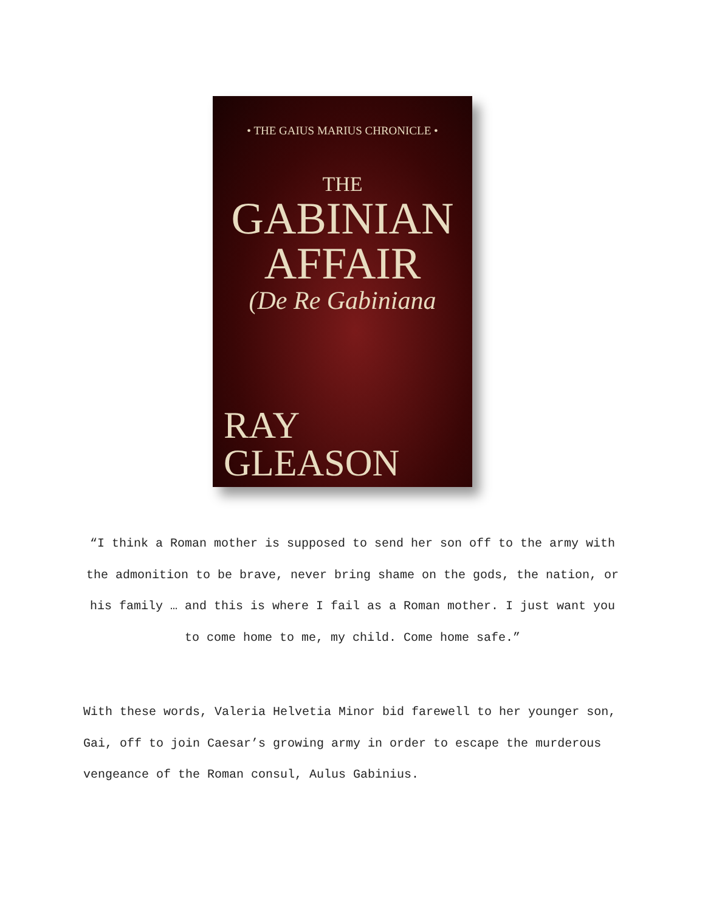• THE GAIUS MARIUS CHRONICLE •
THE
GABINIAN
AFFAIR
(De Re Gabiniana
RAY
GLEASON
“I think a Roman mother is supposed to send her son off to the army with the admonition to be brave, never bring shame on the gods, the nation, or his family … and this is where I fail as a Roman mother. I just want you to come home to me, my child. Come home safe.”
With these words, Valeria Helvetia Minor bid farewell to her younger son, Gai, off to join Caesar’s growing army in order to escape the murderous vengeance of the Roman consul, Aulus Gabinius.